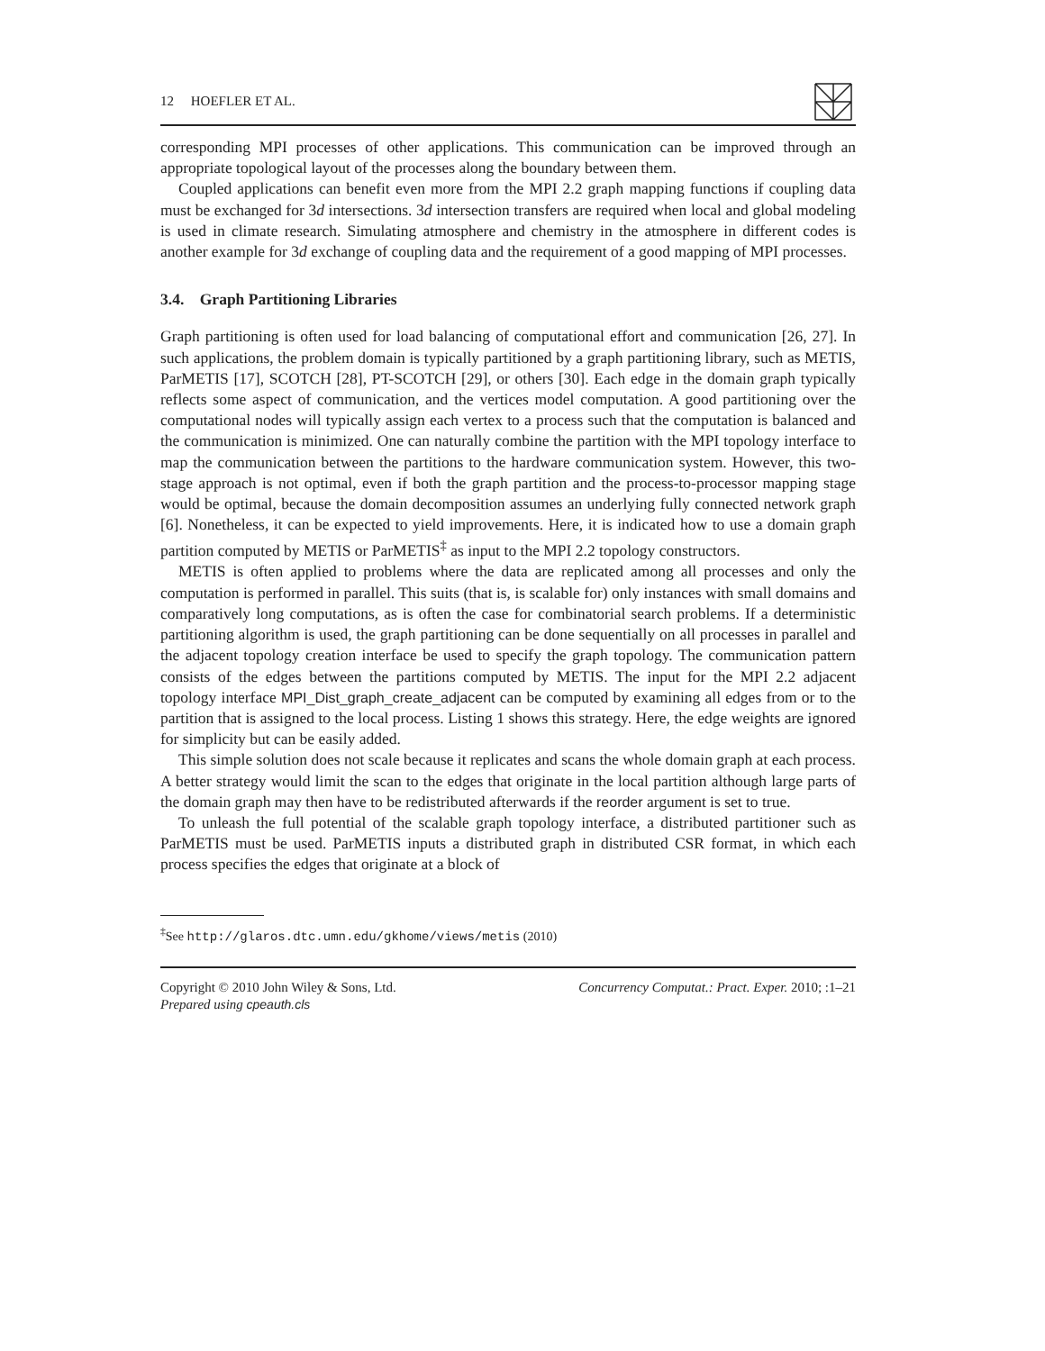12 HOEFLER ET AL.
corresponding MPI processes of other applications. This communication can be improved through an appropriate topological layout of the processes along the boundary between them.
Coupled applications can benefit even more from the MPI 2.2 graph mapping functions if coupling data must be exchanged for 3d intersections. 3d intersection transfers are required when local and global modeling is used in climate research. Simulating atmosphere and chemistry in the atmosphere in different codes is another example for 3d exchange of coupling data and the requirement of a good mapping of MPI processes.
3.4. Graph Partitioning Libraries
Graph partitioning is often used for load balancing of computational effort and communication [26, 27]. In such applications, the problem domain is typically partitioned by a graph partitioning library, such as METIS, ParMETIS [17], SCOTCH [28], PT-SCOTCH [29], or others [30]. Each edge in the domain graph typically reflects some aspect of communication, and the vertices model computation. A good partitioning over the computational nodes will typically assign each vertex to a process such that the computation is balanced and the communication is minimized. One can naturally combine the partition with the MPI topology interface to map the communication between the partitions to the hardware communication system. However, this two-stage approach is not optimal, even if both the graph partition and the process-to-processor mapping stage would be optimal, because the domain decomposition assumes an underlying fully connected network graph [6]. Nonetheless, it can be expected to yield improvements. Here, it is indicated how to use a domain graph partition computed by METIS or ParMETIS<sup>‡</sup> as input to the MPI 2.2 topology constructors.
METIS is often applied to problems where the data are replicated among all processes and only the computation is performed in parallel. This suits (that is, is scalable for) only instances with small domains and comparatively long computations, as is often the case for combinatorial search problems. If a deterministic partitioning algorithm is used, the graph partitioning can be done sequentially on all processes in parallel and the adjacent topology creation interface be used to specify the graph topology. The communication pattern consists of the edges between the partitions computed by METIS. The input for the MPI 2.2 adjacent topology interface MPI_Dist_graph_create_adjacent can be computed by examining all edges from or to the partition that is assigned to the local process. Listing 1 shows this strategy. Here, the edge weights are ignored for simplicity but can be easily added.
This simple solution does not scale because it replicates and scans the whole domain graph at each process. A better strategy would limit the scan to the edges that originate in the local partition although large parts of the domain graph may then have to be redistributed afterwards if the reorder argument is set to true.
To unleash the full potential of the scalable graph topology interface, a distributed partitioner such as ParMETIS must be used. ParMETIS inputs a distributed graph in distributed CSR format, in which each process specifies the edges that originate at a block of
<sup>‡</sup> See http://glaros.dtc.umn.edu/gkhome/views/metis (2010)
Copyright © 2010 John Wiley & Sons, Ltd.
Prepared using cpeauth.cls
Concurrency Computat.: Pract. Exper. 2010; :1–21